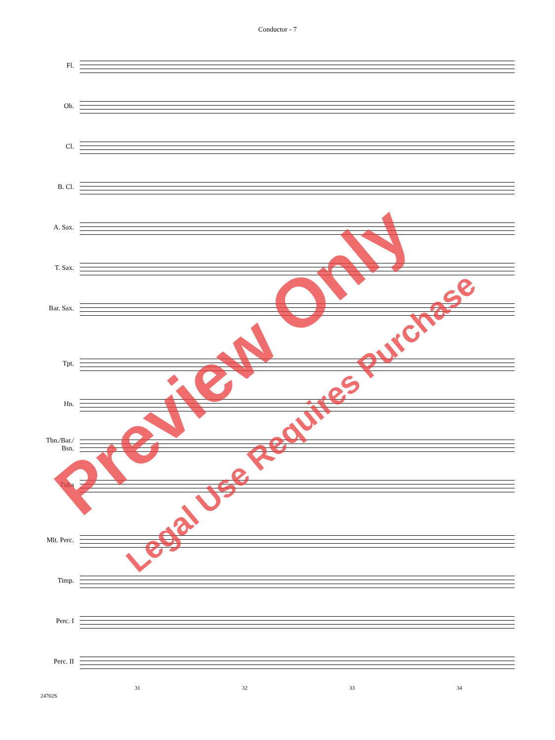Conductor - 7
Fl.
Ob.
Cl.
B. Cl.
A. Sax.
T. Sax.
Bar. Sax.
Tpt.
Hn.
Tbn./Bar./
Bsn.
Tuba
Mlt. Perc.
Timp.
Perc. I
Perc. II
31 32 33 34
24702S
Preview Only
Legal Use Requires Purchase